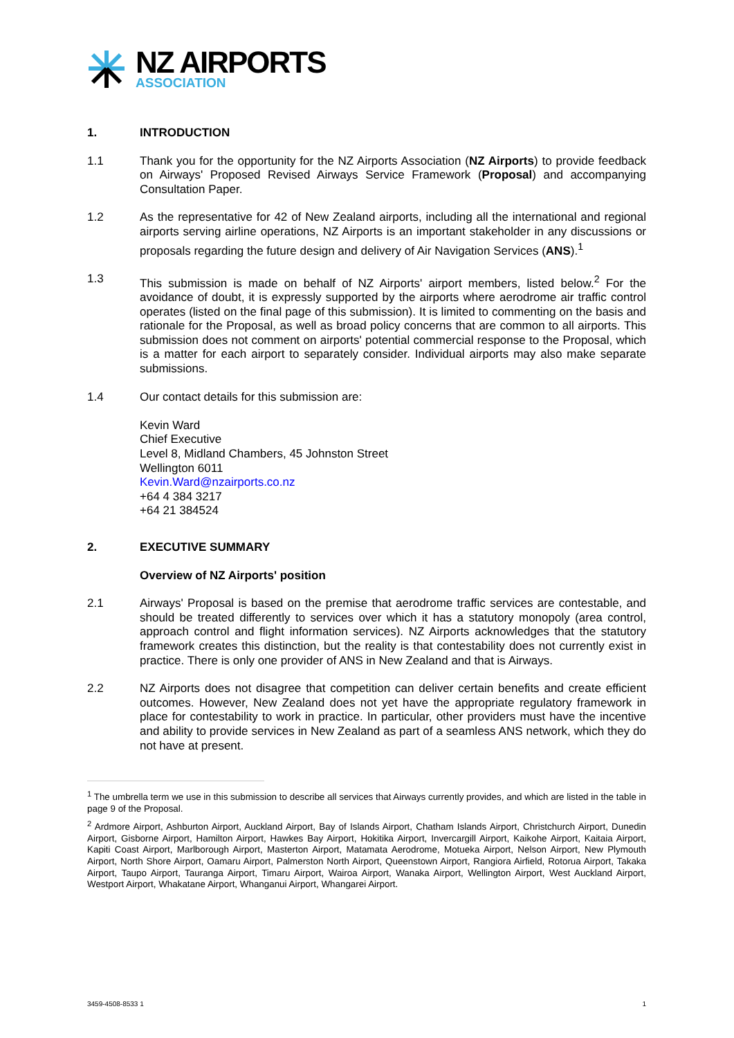NZ AIRPORTS
ASSOCIATION
1. INTRODUCTION
1.1 Thank you for the opportunity for the NZ Airports Association (NZ Airports) to provide feedback on Airways' Proposed Revised Airways Service Framework (Proposal) and accompanying Consultation Paper.
1.2 As the representative for 42 of New Zealand airports, including all the international and regional airports serving airline operations, NZ Airports is an important stakeholder in any discussions or proposals regarding the future design and delivery of Air Navigation Services (ANS).<sup>1</sup>
1.3 This submission is made on behalf of NZ Airports' airport members, listed below.<sup>2</sup> For the avoidance of doubt, it is expressly supported by the airports where aerodrome air traffic control operates (listed on the final page of this submission). It is limited to commenting on the basis and rationale for the Proposal, as well as broad policy concerns that are common to all airports. This submission does not comment on airports' potential commercial response to the Proposal, which is a matter for each airport to separately consider. Individual airports may also make separate submissions.
1.4 Our contact details for this submission are:
Kevin Ward
Chief Executive
Level 8, Midland Chambers, 45 Johnston Street
Wellington 6011
Kevin.Ward@nzairports.co.nz
+64 4 384 3217
+64 21 384524
2. EXECUTIVE SUMMARY
Overview of NZ Airports' position
2.1 Airways' Proposal is based on the premise that aerodrome traffic services are contestable, and should be treated differently to services over which it has a statutory monopoly (area control, approach control and flight information services). NZ Airports acknowledges that the statutory framework creates this distinction, but the reality is that contestability does not currently exist in practice. There is only one provider of ANS in New Zealand and that is Airways.
2.2 NZ Airports does not disagree that competition can deliver certain benefits and create efficient outcomes. However, New Zealand does not yet have the appropriate regulatory framework in place for contestability to work in practice. In particular, other providers must have the incentive and ability to provide services in New Zealand as part of a seamless ANS network, which they do not have at present.
<sup>1</sup> The umbrella term we use in this submission to describe all services that Airways currently provides, and which are listed in the table in page 9 of the Proposal.
<sup>2</sup> Ardmore Airport, Ashburton Airport, Auckland Airport, Bay of Islands Airport, Chatham Islands Airport, Christchurch Airport, Dunedin Airport, Gisborne Airport, Hamilton Airport, Hawkes Bay Airport, Hokitika Airport, Invercargill Airport, Kaikohe Airport, Kaitaia Airport, Kapiti Coast Airport, Marlborough Airport, Masterton Airport, Matamata Aerodrome, Motueka Airport, Nelson Airport, New Plymouth Airport, North Shore Airport, Oamaru Airport, Palmerston North Airport, Queenstown Airport, Rangiora Airfield, Rotorua Airport, Takaka Airport, Taupo Airport, Tauranga Airport, Timaru Airport, Wairoa Airport, Wanaka Airport, Wellington Airport, West Auckland Airport, Westport Airport, Whakatane Airport, Whanganui Airport, Whangarei Airport.
3459-4508-8533 1 1